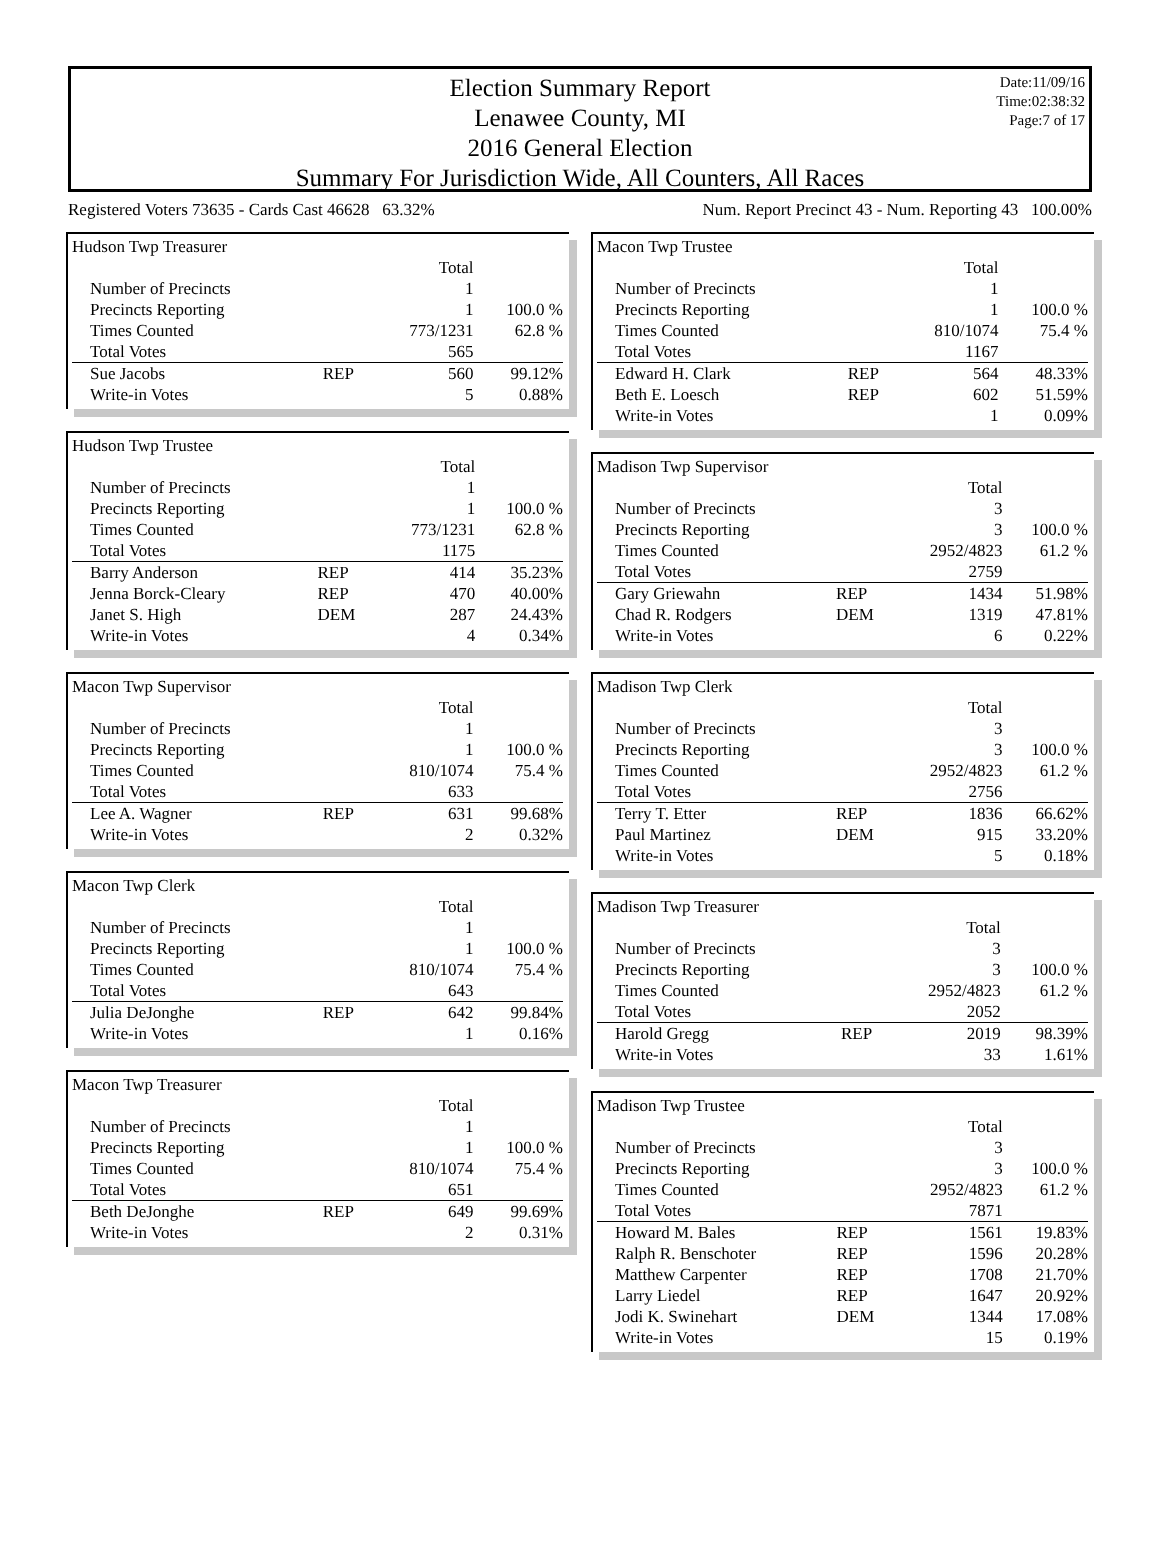Election Summary Report
Lenawee County, MI
2016 General Election
Summary For Jurisdiction Wide, All Counters, All Races
Date:11/09/16
Time:02:38:32
Page:7 of 17
Registered Voters 73635 - Cards Cast 46628 63.32% Num. Report Precinct 43 - Num. Reporting 43 100.00%
| Hudson Twp Treasurer | | | |
| | | Total | |
| Number of Precincts | | 1 | |
| Precincts Reporting | | 1 | 100.0 % |
| Times Counted | | 773/1231 | 62.8 % |
| Total Votes | | 565 | |
| Sue Jacobs | REP | 560 | 99.12% |
| Write-in Votes | | 5 | 0.88% |
| Hudson Twp Trustee | | | |
| | | Total | |
| Number of Precincts | | 1 | |
| Precincts Reporting | | 1 | 100.0 % |
| Times Counted | | 773/1231 | 62.8 % |
| Total Votes | | 1175 | |
| Barry Anderson | REP | 414 | 35.23% |
| Jenna Borck-Cleary | REP | 470 | 40.00% |
| Janet S. High | DEM | 287 | 24.43% |
| Write-in Votes | | 4 | 0.34% |
| Macon Twp Supervisor | | | |
| | | Total | |
| Number of Precincts | | 1 | |
| Precincts Reporting | | 1 | 100.0 % |
| Times Counted | | 810/1074 | 75.4 % |
| Total Votes | | 633 | |
| Lee A. Wagner | REP | 631 | 99.68% |
| Write-in Votes | | 2 | 0.32% |
| Macon Twp Clerk | | | |
| | | Total | |
| Number of Precincts | | 1 | |
| Precincts Reporting | | 1 | 100.0 % |
| Times Counted | | 810/1074 | 75.4 % |
| Total Votes | | 643 | |
| Julia DeJonghe | REP | 642 | 99.84% |
| Write-in Votes | | 1 | 0.16% |
| Macon Twp Treasurer | | | |
| | | Total | |
| Number of Precincts | | 1 | |
| Precincts Reporting | | 1 | 100.0 % |
| Times Counted | | 810/1074 | 75.4 % |
| Total Votes | | 651 | |
| Beth DeJonghe | REP | 649 | 99.69% |
| Write-in Votes | | 2 | 0.31% |
| Macon Twp Trustee | | | |
| | | Total | |
| Number of Precincts | | 1 | |
| Precincts Reporting | | 1 | 100.0 % |
| Times Counted | | 810/1074 | 75.4 % |
| Total Votes | | 1167 | |
| Edward H. Clark | REP | 564 | 48.33% |
| Beth E. Loesch | REP | 602 | 51.59% |
| Write-in Votes | | 1 | 0.09% |
| Madison Twp Supervisor | | | |
| | | Total | |
| Number of Precincts | | 3 | |
| Precincts Reporting | | 3 | 100.0 % |
| Times Counted | | 2952/4823 | 61.2 % |
| Total Votes | | 2759 | |
| Gary Griewahn | REP | 1434 | 51.98% |
| Chad R. Rodgers | DEM | 1319 | 47.81% |
| Write-in Votes | | 6 | 0.22% |
| Madison Twp Clerk | | | |
| | | Total | |
| Number of Precincts | | 3 | |
| Precincts Reporting | | 3 | 100.0 % |
| Times Counted | | 2952/4823 | 61.2 % |
| Total Votes | | 2756 | |
| Terry T. Etter | REP | 1836 | 66.62% |
| Paul Martinez | DEM | 915 | 33.20% |
| Write-in Votes | | 5 | 0.18% |
| Madison Twp Treasurer | | | |
| | | Total | |
| Number of Precincts | | 3 | |
| Precincts Reporting | | 3 | 100.0 % |
| Times Counted | | 2952/4823 | 61.2 % |
| Total Votes | | 2052 | |
| Harold Gregg | REP | 2019 | 98.39% |
| Write-in Votes | | 33 | 1.61% |
| Madison Twp Trustee | | | |
| | | Total | |
| Number of Precincts | | 3 | |
| Precincts Reporting | | 3 | 100.0 % |
| Times Counted | | 2952/4823 | 61.2 % |
| Total Votes | | 7871 | |
| Howard M. Bales | REP | 1561 | 19.83% |
| Ralph R. Benschoter | REP | 1596 | 20.28% |
| Matthew Carpenter | REP | 1708 | 21.70% |
| Larry Liedel | REP | 1647 | 20.92% |
| Jodi K. Swinehart | DEM | 1344 | 17.08% |
| Write-in Votes | | 15 | 0.19% |